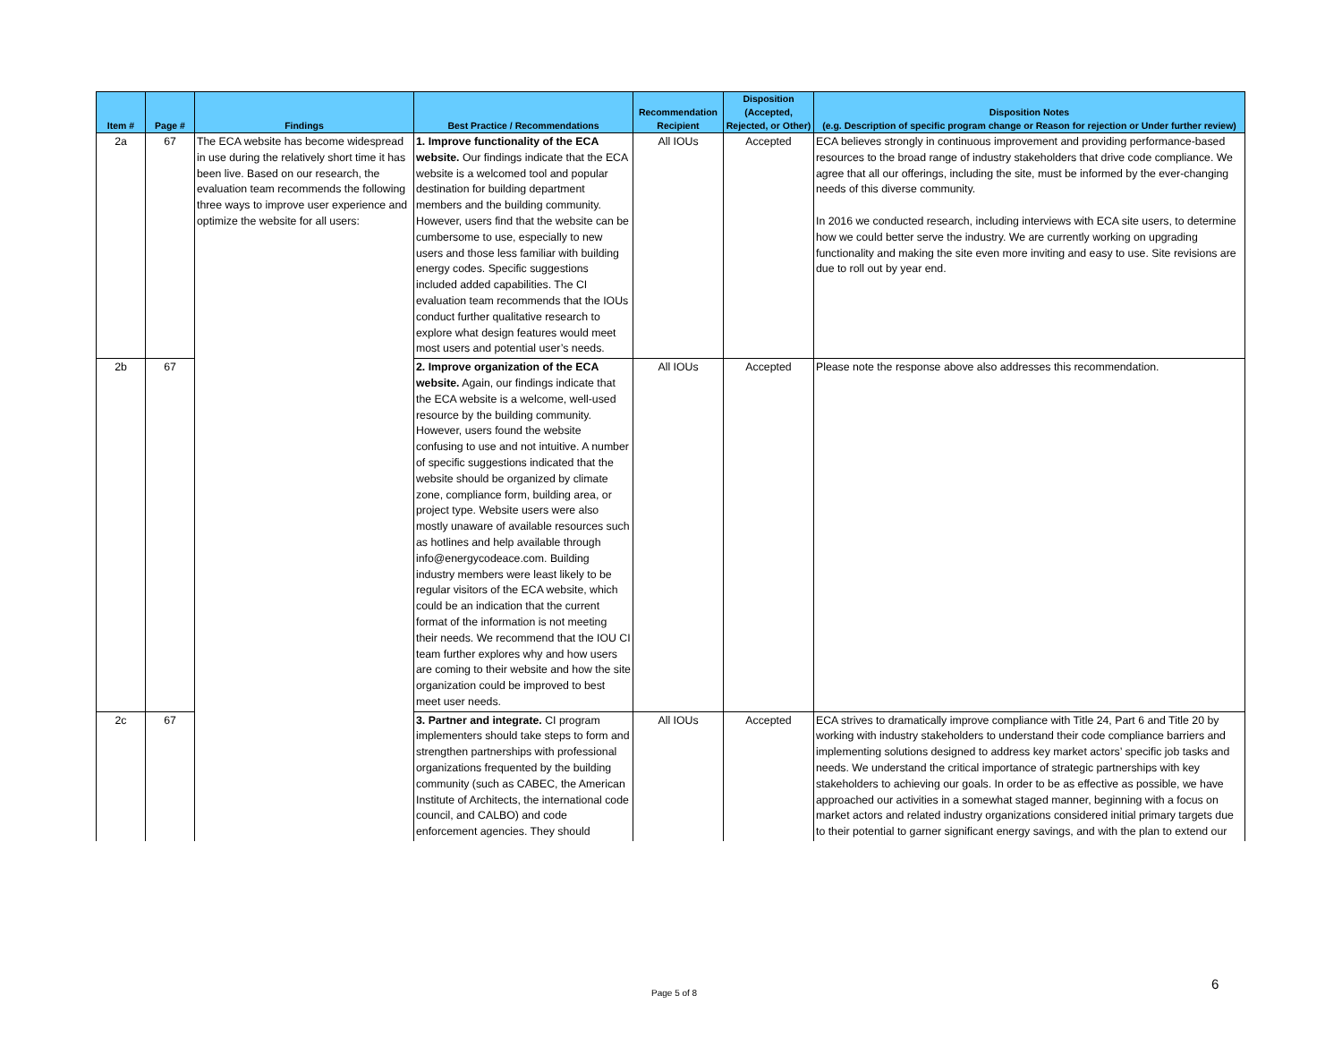| Item # | Page # | Findings | Best Practice / Recommendations | Recommendation Recipient | Disposition (Accepted, Rejected, or Other) | Disposition Notes (e.g. Description of specific program change or Reason for rejection or Under further review) |
| --- | --- | --- | --- | --- | --- | --- |
| 2a | 67 | The ECA website has become widespread in use during the relatively short time it has been live. Based on our research, the evaluation team recommends the following three ways to improve user experience and optimize the website for all users: | 1. Improve functionality of the ECA website. Our findings indicate that the ECA website is a welcomed tool and popular destination for building department members and the building community. However, users find that the website can be cumbersome to use, especially to new users and those less familiar with building energy codes. Specific suggestions included added capabilities. The CI evaluation team recommends that the IOUs conduct further qualitative research to explore what design features would meet most users and potential user’s needs. | All IOUs | Accepted | ECA believes strongly in continuous improvement and providing performance-based resources to the broad range of industry stakeholders that drive code compliance. We agree that all our offerings, including the site, must be informed by the ever-changing needs of this diverse community. In 2016 we conducted research, including interviews with ECA site users, to determine how we could better serve the industry. We are currently working on upgrading functionality and making the site even more inviting and easy to use. Site revisions are due to roll out by year end. |
| 2b | 67 | | 2. Improve organization of the ECA website. Again, our findings indicate that the ECA website is a welcome, well-used resource by the building community. However, users found the website confusing to use and not intuitive. A number of specific suggestions indicated that the website should be organized by climate zone, compliance form, building area, or project type. Website users were also mostly unaware of available resources such as hotlines and help available through info@energycodeace.com. Building industry members were least likely to be regular visitors of the ECA website, which could be an indication that the current format of the information is not meeting their needs. We recommend that the IOU CI team further explores why and how users are coming to their website and how the site organization could be improved to best meet user needs. | All IOUs | Accepted | Please note the response above also addresses this recommendation. |
| 2c | 67 | | 3. Partner and integrate. CI program implementers should take steps to form and strengthen partnerships with professional organizations frequented by the building community (such as CABEC, the American Institute of Architects, the international code council, and CALBO) and code enforcement agencies. They should | All IOUs | Accepted | ECA strives to dramatically improve compliance with Title 24, Part 6 and Title 20 by working with industry stakeholders to understand their code compliance barriers and implementing solutions designed to address key market actors’ specific job tasks and needs. We understand the critical importance of strategic partnerships with key stakeholders to achieving our goals. In order to be as effective as possible, we have approached our activities in a somewhat staged manner, beginning with a focus on market actors and related industry organizations considered initial primary targets due to their potential to garner significant energy savings, and with the plan to extend our |
Page 5 of 8
6